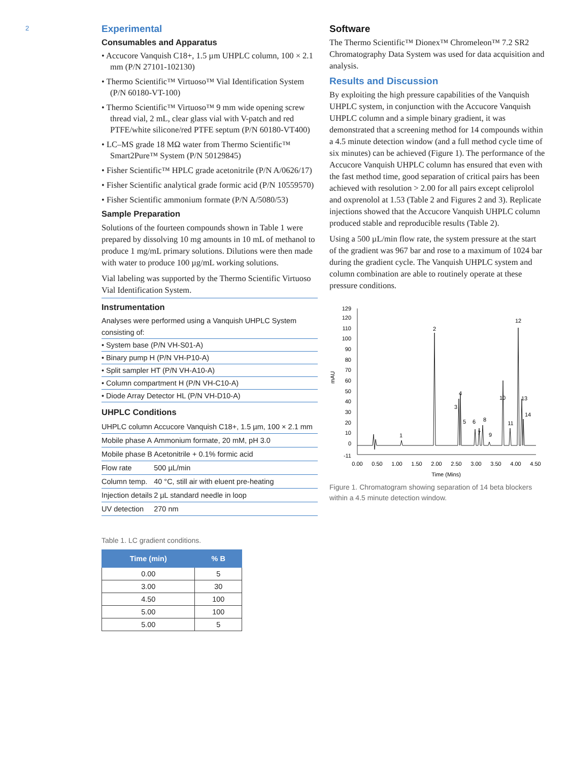2
Experimental
Consumables and Apparatus
• Accucore Vanquish C18+, 1.5 µm UHPLC column, 100 × 2.1 mm (P/N 27101-102130)
• Thermo Scientific™ Virtuoso™ Vial Identification System (P/N 60180-VT-100)
• Thermo Scientific™ Virtuoso™ 9 mm wide opening screw thread vial, 2 mL, clear glass vial with V-patch and red PTFE/white silicone/red PTFE septum (P/N 60180-VT400)
• LC–MS grade 18 MΩ water from Thermo Scientific™ Smart2Pure™ System (P/N 50129845)
• Fisher Scientific™ HPLC grade acetonitrile (P/N A/0626/17)
• Fisher Scientific analytical grade formic acid (P/N 10559570)
• Fisher Scientific ammonium formate (P/N A/5080/53)
Sample Preparation
Solutions of the fourteen compounds shown in Table 1 were prepared by dissolving 10 mg amounts in 10 mL of methanol to produce 1 mg/mL primary solutions. Dilutions were then made with water to produce 100 µg/mL working solutions.
Vial labeling was supported by the Thermo Scientific Virtuoso Vial Identification System.
Instrumentation
Analyses were performed using a Vanquish UHPLC System consisting of:
• System base (P/N VH-S01-A)
• Binary pump H (P/N VH-P10-A)
• Split sampler HT (P/N VH-A10-A)
• Column compartment H (P/N VH-C10-A)
• Diode Array Detector HL (P/N VH-D10-A)
UHPLC Conditions
| UHPLC column | Accucore Vanquish C18+, 1.5 µm, 100 × 2.1 mm |
| Mobile phase A | Ammonium formate, 20 mM, pH 3.0 |
| Mobile phase B | Acetonitrile + 0.1% formic acid |
| Flow rate | 500 µL/min |
| Column temp. | 40 °C, still air with eluent pre-heating |
| Injection details | 2 µL standard needle in loop |
| UV detection | 270 nm |
Table 1. LC gradient conditions.
| Time (min) | % B |
| --- | --- |
| 0.00 | 5 |
| 3.00 | 30 |
| 4.50 | 100 |
| 5.00 | 100 |
| 5.00 | 5 |
Software
The Thermo Scientific™ Dionex™ Chromeleon™ 7.2 SR2 Chromatography Data System was used for data acquisition and analysis.
Results and Discussion
By exploiting the high pressure capabilities of the Vanquish UHPLC system, in conjunction with the Accucore Vanquish UHPLC column and a simple binary gradient, it was demonstrated that a screening method for 14 compounds within a 4.5 minute detection window (and a full method cycle time of six minutes) can be achieved (Figure 1). The performance of the Accucore Vanquish UHPLC column has ensured that even with the fast method time, good separation of critical pairs has been achieved with resolution > 2.00 for all pairs except celiprolol and oxprenolol at 1.53 (Table 2 and Figures 2 and 3). Replicate injections showed that the Accucore Vanquish UHPLC column produced stable and reproducible results (Table 2).
Using a 500 µL/min flow rate, the system pressure at the start of the gradient was 967 bar and rose to a maximum of 1024 bar during the gradient cycle. The Vanquish UHPLC system and column combination are able to routinely operate at these pressure conditions.
129
120
110
100
90
80
70
60
50
40
30
20
10
0
-11
mAU
0.00
0.50
1.00
1.50
2.00
2.50
3.00
3.50
4.00
4.50
Time (Mins)
1
2
3
4
5
6
7
8
9
10
11
12
13
14
Figure 1. Chromatogram showing separation of 14 beta blockers within a 4.5 minute detection window.